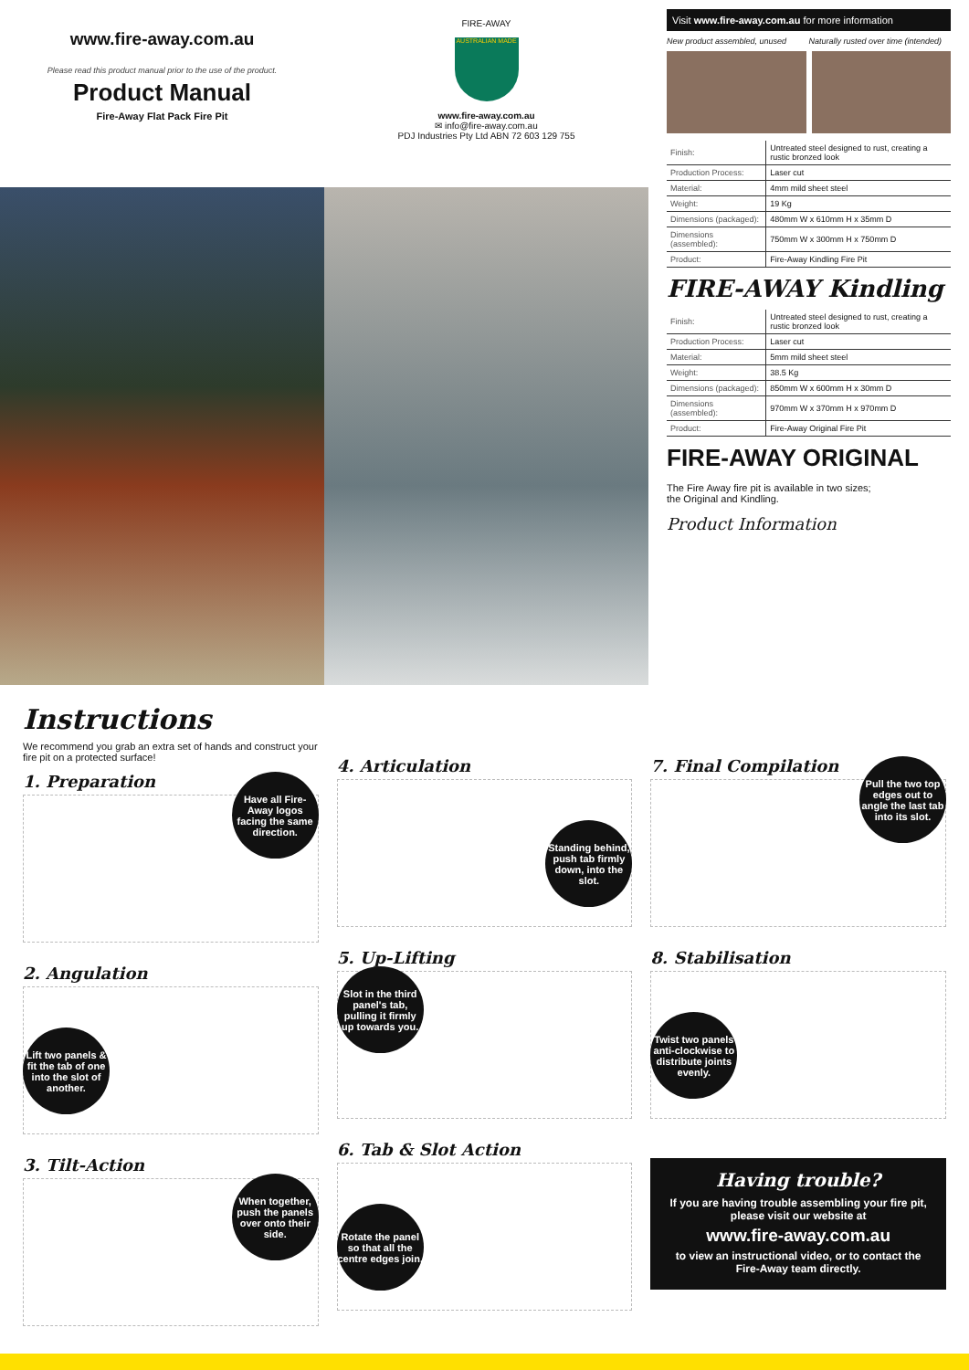www.fire-away.com.au
Please read this product manual prior to the use of the product.
Product Manual
Fire-Away Flat Pack Fire Pit
FIRE-AWAY
AUSTRALIAN MADE
www.fire-away.com.au
✉ info@fire-away.com.au
PDJ Industries Pty Ltd ABN 72 603 129 755
Visit www.fire-away.com.au for more information
New product assembled, unused Naturally rusted over time (intended)
| Finish: | Untreated steel designed to rust, creating a rustic bronzed look |
| Production Process: | Laser cut |
| Material: | 4mm mild sheet steel |
| Weight: | 19 Kg |
| Dimensions (packaged): | 480mm W x 610mm H x 35mm D |
| Dimensions (assembled): | 750mm W x 300mm H x 750mm D |
| Product: | Fire-Away Kindling Fire Pit |
FIRE-AWAY Kindling
| Finish: | Untreated steel designed to rust, creating a rustic bronzed look |
| Production Process: | Laser cut |
| Material: | 5mm mild sheet steel |
| Weight: | 38.5 Kg |
| Dimensions (packaged): | 850mm W x 600mm H x 30mm D |
| Dimensions (assembled): | 970mm W x 370mm H x 970mm D |
| Product: | Fire-Away Original Fire Pit |
FIRE-AWAY ORIGINAL
The Fire Away fire pit is available in two sizes;
the Original and Kindling.
Product Information
Instructions
We recommend you grab an extra set of hands and construct your fire pit on a protected surface!
1. Preparation
Have all Fire-Away logos facing the same direction.
2. Angulation
Lift two panels & fit the tab of one into the slot of another.
3. Tilt-Action
When together, push the panels over onto their side.
4. Articulation
Standing behind, push tab firmly down, into the slot.
5. Up-Lifting
Slot in the third panel's tab, pulling it firmly up towards you.
6. Tab & Slot Action
Rotate the panel so that all the centre edges join.
7. Final Compilation
Pull the two top edges out to angle the last tab into its slot.
8. Stabilisation
Twist two panels anti-clockwise to distribute joints evenly.
Having trouble?
If you are having trouble assembling your fire pit, please visit our website at
www.fire-away.com.au
to view an instructional video, or to contact the Fire-Away team directly.